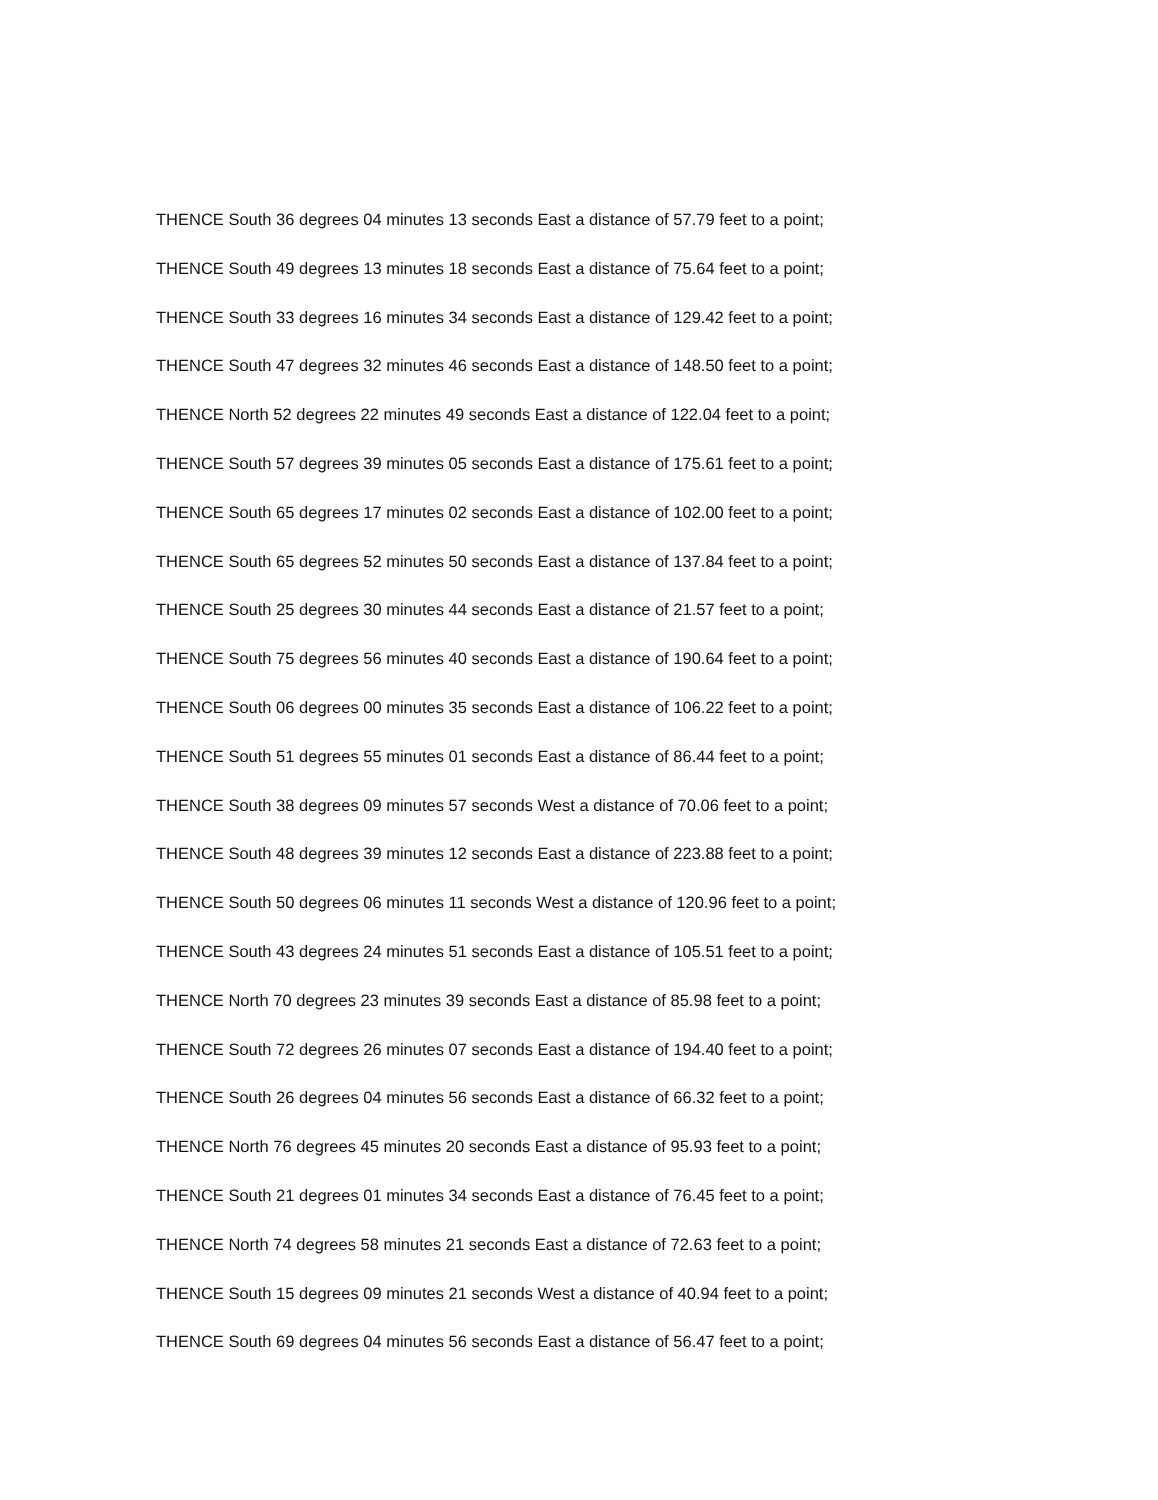THENCE South 36 degrees 04 minutes 13 seconds East a distance of 57.79 feet to a point;
THENCE South 49 degrees 13 minutes 18 seconds East a distance of 75.64 feet to a point;
THENCE South 33 degrees 16 minutes 34 seconds East a distance of 129.42 feet to a point;
THENCE South 47 degrees 32 minutes 46 seconds East a distance of 148.50 feet to a point;
THENCE North 52 degrees 22 minutes 49 seconds East a distance of 122.04 feet to a point;
THENCE South 57 degrees 39 minutes 05 seconds East a distance of 175.61 feet to a point;
THENCE South 65 degrees 17 minutes 02 seconds East a distance of 102.00 feet to a point;
THENCE South 65 degrees 52 minutes 50 seconds East a distance of 137.84 feet to a point;
THENCE South 25 degrees 30 minutes 44 seconds East a distance of 21.57 feet to a point;
THENCE South 75 degrees 56 minutes 40 seconds East a distance of 190.64 feet to a point;
THENCE South 06 degrees 00 minutes 35 seconds East a distance of 106.22 feet to a point;
THENCE South 51 degrees 55 minutes 01 seconds East a distance of 86.44 feet to a point;
THENCE South 38 degrees 09 minutes 57 seconds West a distance of 70.06 feet to a point;
THENCE South 48 degrees 39 minutes 12 seconds East a distance of 223.88 feet to a point;
THENCE South 50 degrees 06 minutes 11 seconds West a distance of 120.96 feet to a point;
THENCE South 43 degrees 24 minutes 51 seconds East a distance of 105.51 feet to a point;
THENCE North 70 degrees 23 minutes 39 seconds East a distance of 85.98 feet to a point;
THENCE South 72 degrees 26 minutes 07 seconds East a distance of 194.40 feet to a point;
THENCE South 26 degrees 04 minutes 56 seconds East a distance of 66.32 feet to a point;
THENCE North 76 degrees 45 minutes 20 seconds East a distance of 95.93 feet to a point;
THENCE South 21 degrees 01 minutes 34 seconds East a distance of 76.45 feet to a point;
THENCE North 74 degrees 58 minutes 21 seconds East a distance of 72.63 feet to a point;
THENCE South 15 degrees 09 minutes 21 seconds West a distance of 40.94 feet to a point;
THENCE South 69 degrees 04 minutes 56 seconds East a distance of 56.47 feet to a point;